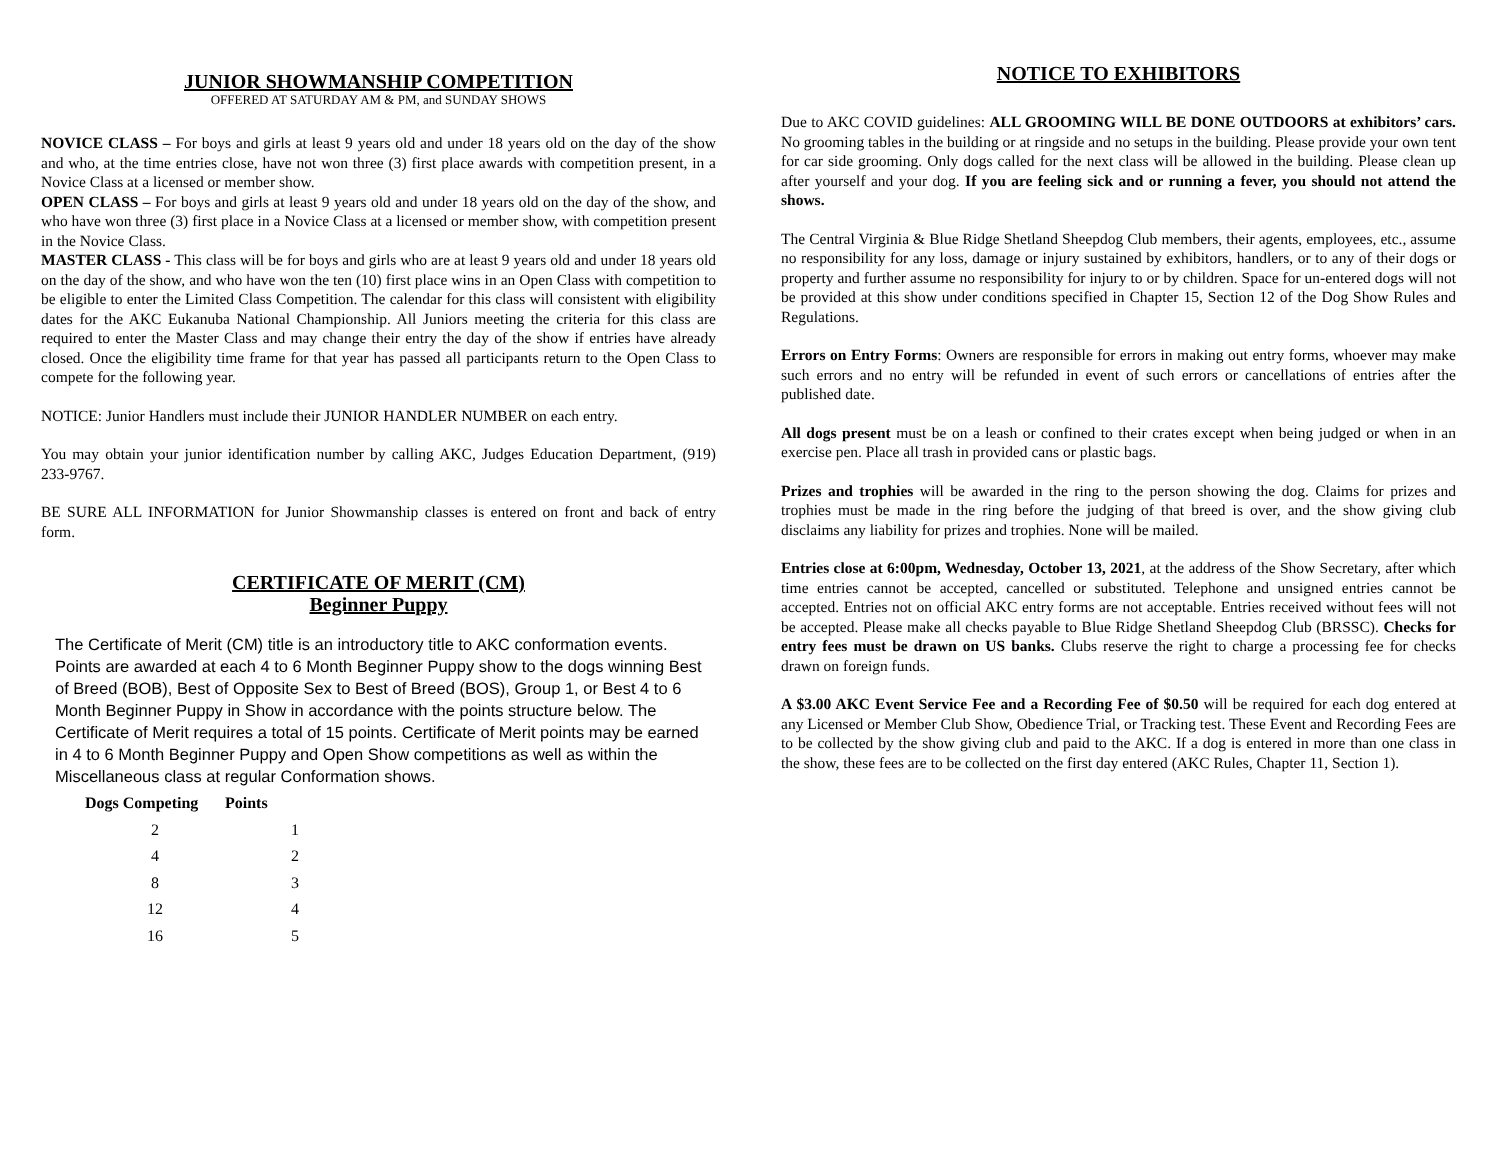JUNIOR SHOWMANSHIP COMPETITION
OFFERED AT SATURDAY AM & PM, and SUNDAY SHOWS
NOVICE CLASS – For boys and girls at least 9 years old and under 18 years old on the day of the show and who, at the time entries close, have not won three (3) first place awards with competition present, in a Novice Class at a licensed or member show.
OPEN CLASS – For boys and girls at least 9 years old and under 18 years old on the day of the show, and who have won three (3) first place in a Novice Class at a licensed or member show, with competition present in the Novice Class.
MASTER CLASS - This class will be for boys and girls who are at least 9 years old and under 18 years old on the day of the show, and who have won the ten (10) first place wins in an Open Class with competition to be eligible to enter the Limited Class Competition. The calendar for this class will consistent with eligibility dates for the AKC Eukanuba National Championship. All Juniors meeting the criteria for this class are required to enter the Master Class and may change their entry the day of the show if entries have already closed. Once the eligibility time frame for that year has passed all participants return to the Open Class to compete for the following year.
NOTICE: Junior Handlers must include their JUNIOR HANDLER NUMBER on each entry.
You may obtain your junior identification number by calling AKC, Judges Education Department, (919) 233-9767.
BE SURE ALL INFORMATION for Junior Showmanship classes is entered on front and back of entry form.
CERTIFICATE OF MERIT (CM)
Beginner Puppy
The Certificate of Merit (CM) title is an introductory title to AKC conformation events. Points are awarded at each 4 to 6 Month Beginner Puppy show to the dogs winning Best of Breed (BOB), Best of Opposite Sex to Best of Breed (BOS), Group 1, or Best 4 to 6 Month Beginner Puppy in Show in accordance with the points structure below. The Certificate of Merit requires a total of 15 points. Certificate of Merit points may be earned in 4 to 6 Month Beginner Puppy and Open Show competitions as well as within the Miscellaneous class at regular Conformation shows.
| Dogs Competing | Points |
| --- | --- |
| 2 | 1 |
| 4 | 2 |
| 8 | 3 |
| 12 | 4 |
| 16 | 5 |
NOTICE TO EXHIBITORS
Due to AKC COVID guidelines: ALL GROOMING WILL BE DONE OUTDOORS at exhibitors’ cars. No grooming tables in the building or at ringside and no setups in the building. Please provide your own tent for car side grooming. Only dogs called for the next class will be allowed in the building. Please clean up after yourself and your dog. If you are feeling sick and or running a fever, you should not attend the shows.
The Central Virginia & Blue Ridge Shetland Sheepdog Club members, their agents, employees, etc., assume no responsibility for any loss, damage or injury sustained by exhibitors, handlers, or to any of their dogs or property and further assume no responsibility for injury to or by children. Space for un-entered dogs will not be provided at this show under conditions specified in Chapter 15, Section 12 of the Dog Show Rules and Regulations.
Errors on Entry Forms: Owners are responsible for errors in making out entry forms, whoever may make such errors and no entry will be refunded in event of such errors or cancellations of entries after the published date.
All dogs present must be on a leash or confined to their crates except when being judged or when in an exercise pen. Place all trash in provided cans or plastic bags.
Prizes and trophies will be awarded in the ring to the person showing the dog. Claims for prizes and trophies must be made in the ring before the judging of that breed is over, and the show giving club disclaims any liability for prizes and trophies. None will be mailed.
Entries close at 6:00pm, Wednesday, October 13, 2021, at the address of the Show Secretary, after which time entries cannot be accepted, cancelled or substituted. Telephone and unsigned entries cannot be accepted. Entries not on official AKC entry forms are not acceptable. Entries received without fees will not be accepted. Please make all checks payable to Blue Ridge Shetland Sheepdog Club (BRSSC). Checks for entry fees must be drawn on US banks. Clubs reserve the right to charge a processing fee for checks drawn on foreign funds.
A $3.00 AKC Event Service Fee and a Recording Fee of $0.50 will be required for each dog entered at any Licensed or Member Club Show, Obedience Trial, or Tracking test. These Event and Recording Fees are to be collected by the show giving club and paid to the AKC. If a dog is entered in more than one class in the show, these fees are to be collected on the first day entered (AKC Rules, Chapter 11, Section 1).